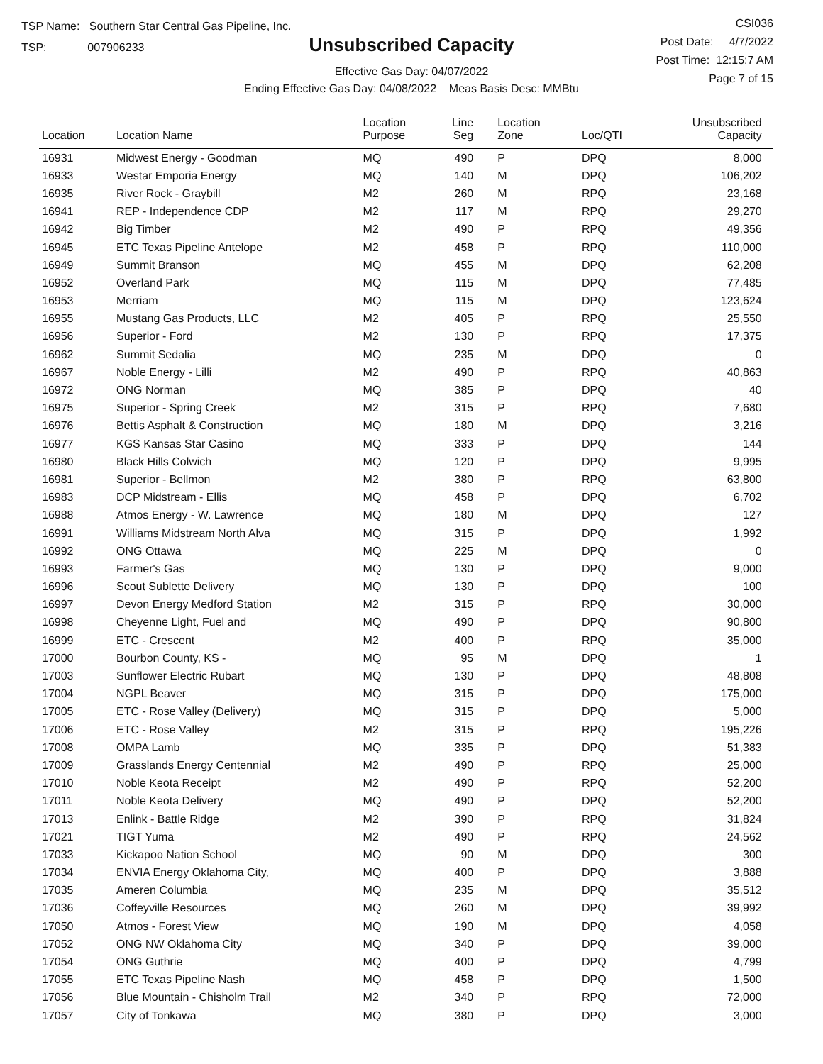TSP Name: Southern Star Central Gas Pipeline, Inc.
TSP: 007906233
Unsubscribed Capacity
Effective Gas Day: 04/07/2022
Ending Effective Gas Day: 04/08/2022 Meas Basis Desc: MMBtu
CSI036
Post Date: 4/7/2022
Post Time: 12:15:7 AM
Page 7 of 15
| Location | Location Name | Location Purpose | Line Seg | Location Zone | Loc/QTI | Unsubscribed Capacity | |
| --- | --- | --- | --- | --- | --- | --- | --- |
| 16931 | Midwest Energy - Goodman | MQ | 490 | P | DPQ | 8,000 | |
| 16933 | Westar Emporia Energy | MQ | 140 | M | DPQ | 106,202 | |
| 16935 | River Rock - Graybill | M2 | 260 | M | RPQ | 23,168 | |
| 16941 | REP - Independence CDP | M2 | 117 | M | RPQ | 29,270 | |
| 16942 | Big Timber | M2 | 490 | P | RPQ | 49,356 | |
| 16945 | ETC Texas Pipeline Antelope | M2 | 458 | P | RPQ | 110,000 | |
| 16949 | Summit Branson | MQ | 455 | M | DPQ | 62,208 | |
| 16952 | Overland Park | MQ | 115 | M | DPQ | 77,485 | |
| 16953 | Merriam | MQ | 115 | M | DPQ | 123,624 | |
| 16955 | Mustang Gas Products, LLC | M2 | 405 | P | RPQ | 25,550 | |
| 16956 | Superior - Ford | M2 | 130 | P | RPQ | 17,375 | |
| 16962 | Summit Sedalia | MQ | 235 | M | DPQ | 0 | |
| 16967 | Noble Energy - Lilli | M2 | 490 | P | RPQ | 40,863 | |
| 16972 | ONG Norman | MQ | 385 | P | DPQ | 40 | |
| 16975 | Superior - Spring Creek | M2 | 315 | P | RPQ | 7,680 | |
| 16976 | Bettis Asphalt & Construction | MQ | 180 | M | DPQ | 3,216 | |
| 16977 | KGS Kansas Star Casino | MQ | 333 | P | DPQ | 144 | |
| 16980 | Black Hills Colwich | MQ | 120 | P | DPQ | 9,995 | |
| 16981 | Superior - Bellmon | M2 | 380 | P | RPQ | 63,800 | |
| 16983 | DCP Midstream - Ellis | MQ | 458 | P | DPQ | 6,702 | |
| 16988 | Atmos Energy - W. Lawrence | MQ | 180 | M | DPQ | 127 | |
| 16991 | Williams Midstream North Alva | MQ | 315 | P | DPQ | 1,992 | |
| 16992 | ONG Ottawa | MQ | 225 | M | DPQ | 0 | |
| 16993 | Farmer's Gas | MQ | 130 | P | DPQ | 9,000 | |
| 16996 | Scout Sublette Delivery | MQ | 130 | P | DPQ | 100 | |
| 16997 | Devon Energy Medford Station | M2 | 315 | P | RPQ | 30,000 | |
| 16998 | Cheyenne Light, Fuel and | MQ | 490 | P | DPQ | 90,800 | |
| 16999 | ETC - Crescent | M2 | 400 | P | RPQ | 35,000 | |
| 17000 | Bourbon County, KS - | MQ | 95 | M | DPQ | 1 | |
| 17003 | Sunflower Electric Rubart | MQ | 130 | P | DPQ | 48,808 | |
| 17004 | NGPL Beaver | MQ | 315 | P | DPQ | 175,000 | |
| 17005 | ETC - Rose Valley (Delivery) | MQ | 315 | P | DPQ | 5,000 | |
| 17006 | ETC - Rose Valley | M2 | 315 | P | RPQ | 195,226 | |
| 17008 | OMPA Lamb | MQ | 335 | P | DPQ | 51,383 | |
| 17009 | Grasslands Energy Centennial | M2 | 490 | P | RPQ | 25,000 | |
| 17010 | Noble Keota Receipt | M2 | 490 | P | RPQ | 52,200 | |
| 17011 | Noble Keota Delivery | MQ | 490 | P | DPQ | 52,200 | |
| 17013 | Enlink - Battle Ridge | M2 | 390 | P | RPQ | 31,824 | |
| 17021 | TIGT Yuma | M2 | 490 | P | RPQ | 24,562 | |
| 17033 | Kickapoo Nation School | MQ | 90 | M | DPQ | 300 | |
| 17034 | ENVIA Energy Oklahoma City, | MQ | 400 | P | DPQ | 3,888 | |
| 17035 | Ameren Columbia | MQ | 235 | M | DPQ | 35,512 | |
| 17036 | Coffeyville Resources | MQ | 260 | M | DPQ | 39,992 | |
| 17050 | Atmos - Forest View | MQ | 190 | M | DPQ | 4,058 | |
| 17052 | ONG NW Oklahoma City | MQ | 340 | P | DPQ | 39,000 | |
| 17054 | ONG Guthrie | MQ | 400 | P | DPQ | 4,799 | |
| 17055 | ETC Texas Pipeline Nash | MQ | 458 | P | DPQ | 1,500 | |
| 17056 | Blue Mountain - Chisholm Trail | M2 | 340 | P | RPQ | 72,000 | |
| 17057 | City of Tonkawa | MQ | 380 | P | DPQ | 3,000 | |